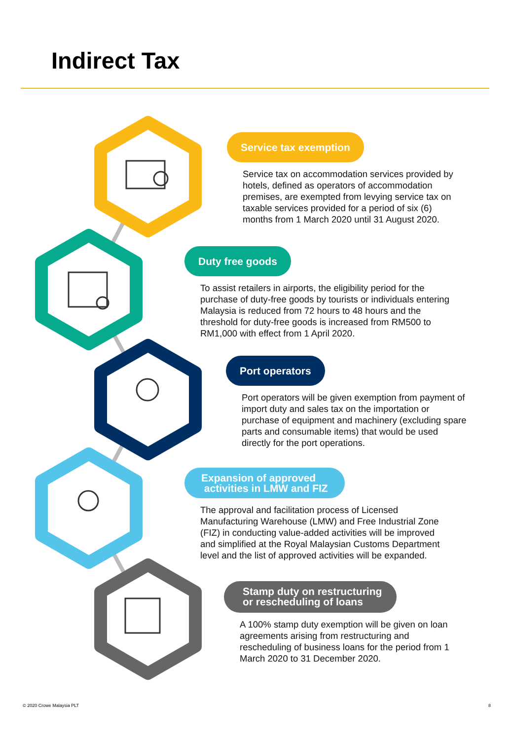Indirect Tax
Service tax exemption
Service tax on accommodation services provided by
hotels, defined as operators of accommodation
premises, are exempted from levying service tax on
taxable services provided for a period of six (6)
months from 1 March 2020 until 31 August 2020.
Duty free goods
To assist retailers in airports, the eligibility period for the
purchase of duty-free goods by tourists or individuals entering
Malaysia is reduced from 72 hours to 48 hours and the
threshold for duty-free goods is increased from RM500 to
RM1,000 with effect from 1 April 2020.
Port operators
Port operators will be given exemption from payment of
import duty and sales tax on the importation or
purchase of equipment and machinery (excluding spare
parts and consumable items) that would be used
directly for the port operations.
Expansion of approved
activities in LMW and FIZ
The approval and facilitation process of Licensed
Manufacturing Warehouse (LMW) and Free Industrial Zone
(FIZ) in conducting value-added activities will be improved
and simplified at the Royal Malaysian Customs Department
level and the list of approved activities will be expanded.
Stamp duty on restructuring
or rescheduling of loans
A 100% stamp duty exemption will be given on loan
agreements arising from restructuring and
rescheduling of business loans for the period from 1
March 2020 to 31 December 2020.
© 2020 Crowe Malaysia PLT 8